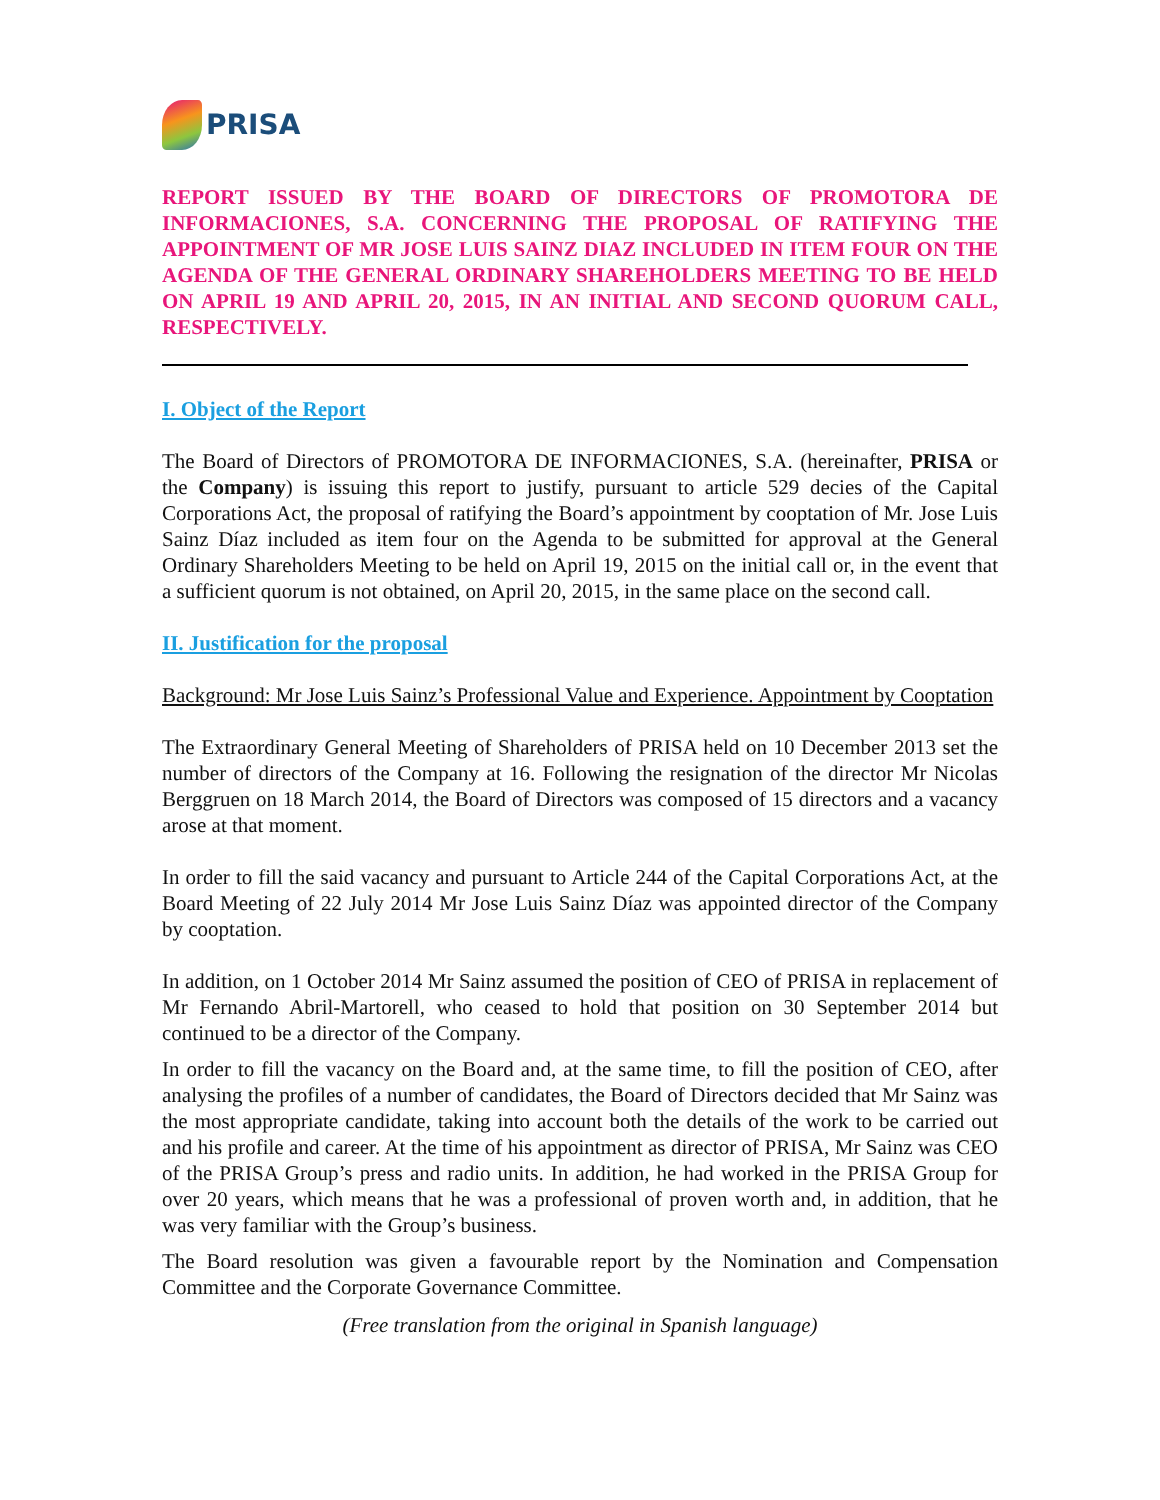PRISA
REPORT ISSUED BY THE BOARD OF DIRECTORS OF PROMOTORA DE INFORMACIONES, S.A. CONCERNING THE PROPOSAL OF RATIFYING THE APPOINTMENT OF MR JOSE LUIS SAINZ DIAZ INCLUDED IN ITEM FOUR ON THE AGENDA OF THE GENERAL ORDINARY SHAREHOLDERS MEETING TO BE HELD ON APRIL 19 AND APRIL 20, 2015, IN AN INITIAL AND SECOND QUORUM CALL, RESPECTIVELY.
I. Object of the Report
The Board of Directors of PROMOTORA DE INFORMACIONES, S.A. (hereinafter, PRISA or the Company) is issuing this report to justify, pursuant to article 529 decies of the Capital Corporations Act, the proposal of ratifying the Board’s appointment by cooptation of Mr. Jose Luis Sainz Díaz included as item four on the Agenda to be submitted for approval at the General Ordinary Shareholders Meeting to be held on April 19, 2015 on the initial call or, in the event that a sufficient quorum is not obtained, on April 20, 2015, in the same place on the second call.
II. Justification for the proposal
Background: Mr Jose Luis Sainz’s Professional Value and Experience. Appointment by Cooptation
The Extraordinary General Meeting of Shareholders of PRISA held on 10 December 2013 set the number of directors of the Company at 16. Following the resignation of the director Mr Nicolas Berggruen on 18 March 2014, the Board of Directors was composed of 15 directors and a vacancy arose at that moment.
In order to fill the said vacancy and pursuant to Article 244 of the Capital Corporations Act, at the Board Meeting of 22 July 2014 Mr Jose Luis Sainz Díaz was appointed director of the Company by cooptation.
In addition, on 1 October 2014 Mr Sainz assumed the position of CEO of PRISA in replacement of Mr Fernando Abril-Martorell, who ceased to hold that position on 30 September 2014 but continued to be a director of the Company.
In order to fill the vacancy on the Board and, at the same time, to fill the position of CEO, after analysing the profiles of a number of candidates, the Board of Directors decided that Mr Sainz was the most appropriate candidate, taking into account both the details of the work to be carried out and his profile and career. At the time of his appointment as director of PRISA, Mr Sainz was CEO of the PRISA Group’s press and radio units. In addition, he had worked in the PRISA Group for over 20 years, which means that he was a professional of proven worth and, in addition, that he was very familiar with the Group’s business.
The Board resolution was given a favourable report by the Nomination and Compensation Committee and the Corporate Governance Committee.
(Free translation from the original in Spanish language)